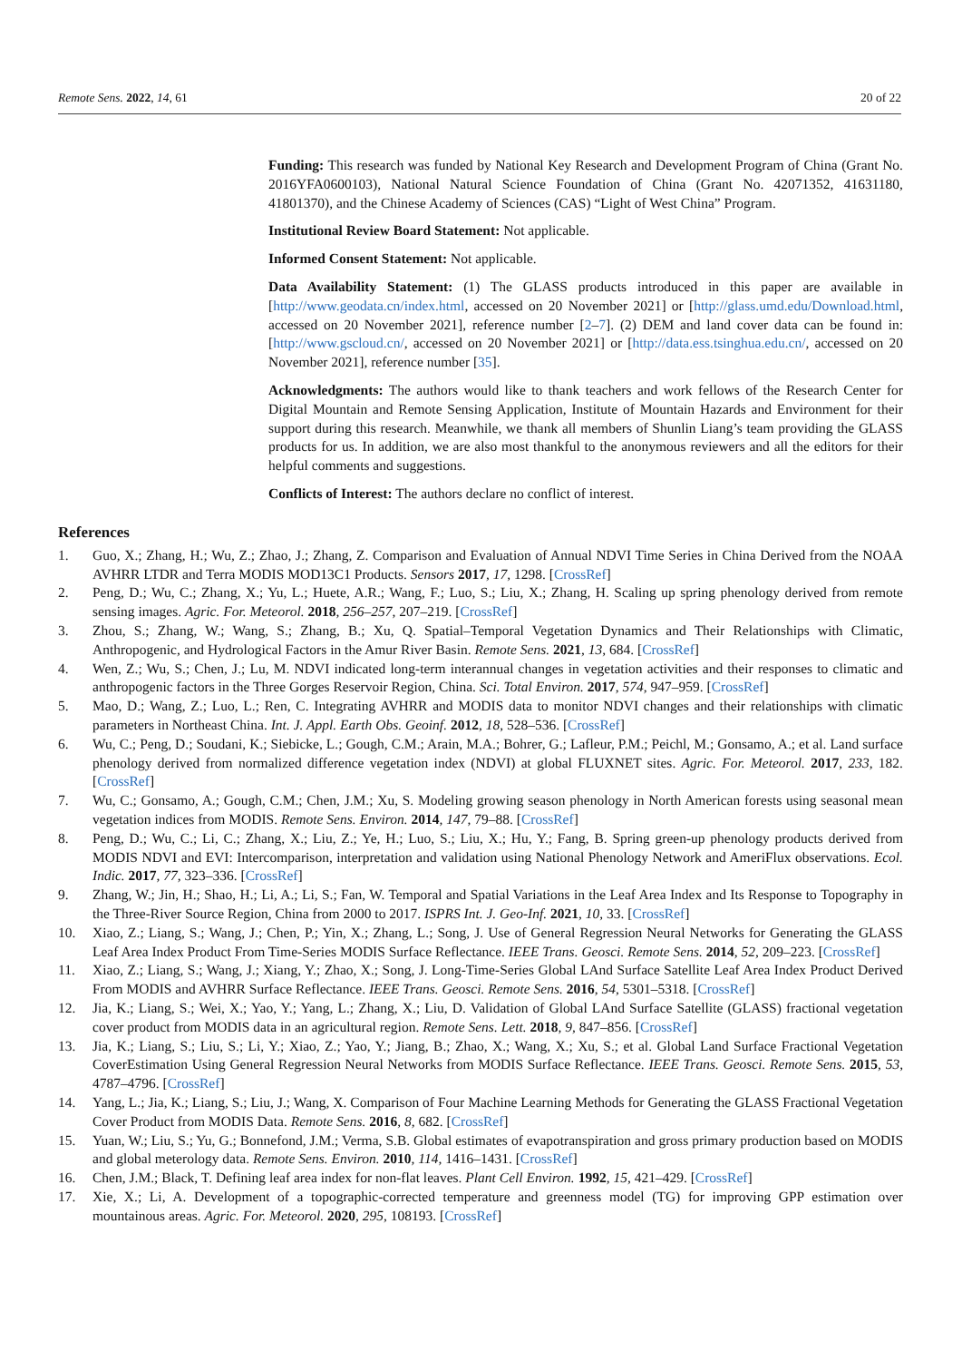Remote Sens. 2022, 14, 61 20 of 22
Funding: This research was funded by National Key Research and Development Program of China (Grant No. 2016YFA0600103), National Natural Science Foundation of China (Grant No. 42071352, 41631180, 41801370), and the Chinese Academy of Sciences (CAS) “Light of West China” Program.
Institutional Review Board Statement: Not applicable.
Informed Consent Statement: Not applicable.
Data Availability Statement: (1) The GLASS products introduced in this paper are available in [http://www.geodata.cn/index.html, accessed on 20 November 2021] or [http://glass.umd.edu/Download.html, accessed on 20 November 2021], reference number [2–7]. (2) DEM and land cover data can be found in: [http://www.gscloud.cn/, accessed on 20 November 2021] or [http://data.ess.tsinghua.edu.cn/, accessed on 20 November 2021], reference number [35].
Acknowledgments: The authors would like to thank teachers and work fellows of the Research Center for Digital Mountain and Remote Sensing Application, Institute of Mountain Hazards and Environment for their support during this research. Meanwhile, we thank all members of Shunlin Liang’s team providing the GLASS products for us. In addition, we are also most thankful to the anonymous reviewers and all the editors for their helpful comments and suggestions.
Conflicts of Interest: The authors declare no conflict of interest.
References
1. Guo, X.; Zhang, H.; Wu, Z.; Zhao, J.; Zhang, Z. Comparison and Evaluation of Annual NDVI Time Series in China Derived from the NOAA AVHRR LTDR and Terra MODIS MOD13C1 Products. Sensors 2017, 17, 1298. [CrossRef]
2. Peng, D.; Wu, C.; Zhang, X.; Yu, L.; Huete, A.R.; Wang, F.; Luo, S.; Liu, X.; Zhang, H. Scaling up spring phenology derived from remote sensing images. Agric. For. Meteorol. 2018, 256–257, 207–219. [CrossRef]
3. Zhou, S.; Zhang, W.; Wang, S.; Zhang, B.; Xu, Q. Spatial–Temporal Vegetation Dynamics and Their Relationships with Climatic, Anthropogenic, and Hydrological Factors in the Amur River Basin. Remote Sens. 2021, 13, 684. [CrossRef]
4. Wen, Z.; Wu, S.; Chen, J.; Lu, M. NDVI indicated long-term interannual changes in vegetation activities and their responses to climatic and anthropogenic factors in the Three Gorges Reservoir Region, China. Sci. Total Environ. 2017, 574, 947–959. [CrossRef]
5. Mao, D.; Wang, Z.; Luo, L.; Ren, C. Integrating AVHRR and MODIS data to monitor NDVI changes and their relationships with climatic parameters in Northeast China. Int. J. Appl. Earth Obs. Geoinf. 2012, 18, 528–536. [CrossRef]
6. Wu, C.; Peng, D.; Soudani, K.; Siebicke, L.; Gough, C.M.; Arain, M.A.; Bohrer, G.; Lafleur, P.M.; Peichl, M.; Gonsamo, A.; et al. Land surface phenology derived from normalized difference vegetation index (NDVI) at global FLUXNET sites. Agric. For. Meteorol. 2017, 233, 182. [CrossRef]
7. Wu, C.; Gonsamo, A.; Gough, C.M.; Chen, J.M.; Xu, S. Modeling growing season phenology in North American forests using seasonal mean vegetation indices from MODIS. Remote Sens. Environ. 2014, 147, 79–88. [CrossRef]
8. Peng, D.; Wu, C.; Li, C.; Zhang, X.; Liu, Z.; Ye, H.; Luo, S.; Liu, X.; Hu, Y.; Fang, B. Spring green-up phenology products derived from MODIS NDVI and EVI: Intercomparison, interpretation and validation using National Phenology Network and AmeriFlux observations. Ecol. Indic. 2017, 77, 323–336. [CrossRef]
9. Zhang, W.; Jin, H.; Shao, H.; Li, A.; Li, S.; Fan, W. Temporal and Spatial Variations in the Leaf Area Index and Its Response to Topography in the Three-River Source Region, China from 2000 to 2017. ISPRS Int. J. Geo-Inf. 2021, 10, 33. [CrossRef]
10. Xiao, Z.; Liang, S.; Wang, J.; Chen, P.; Yin, X.; Zhang, L.; Song, J. Use of General Regression Neural Networks for Generating the GLASS Leaf Area Index Product From Time-Series MODIS Surface Reflectance. IEEE Trans. Geosci. Remote Sens. 2014, 52, 209–223. [CrossRef]
11. Xiao, Z.; Liang, S.; Wang, J.; Xiang, Y.; Zhao, X.; Song, J. Long-Time-Series Global LAnd Surface Satellite Leaf Area Index Product Derived From MODIS and AVHRR Surface Reflectance. IEEE Trans. Geosci. Remote Sens. 2016, 54, 5301–5318. [CrossRef]
12. Jia, K.; Liang, S.; Wei, X.; Yao, Y.; Yang, L.; Zhang, X.; Liu, D. Validation of Global LAnd Surface Satellite (GLASS) fractional vegetation cover product from MODIS data in an agricultural region. Remote Sens. Lett. 2018, 9, 847–856. [CrossRef]
13. Jia, K.; Liang, S.; Liu, S.; Li, Y.; Xiao, Z.; Yao, Y.; Jiang, B.; Zhao, X.; Wang, X.; Xu, S.; et al. Global Land Surface Fractional Vegetation CoverEstimation Using General Regression Neural Networks from MODIS Surface Reflectance. IEEE Trans. Geosci. Remote Sens. 2015, 53, 4787–4796. [CrossRef]
14. Yang, L.; Jia, K.; Liang, S.; Liu, J.; Wang, X. Comparison of Four Machine Learning Methods for Generating the GLASS Fractional Vegetation Cover Product from MODIS Data. Remote Sens. 2016, 8, 682. [CrossRef]
15. Yuan, W.; Liu, S.; Yu, G.; Bonnefond, J.M.; Verma, S.B. Global estimates of evapotranspiration and gross primary production based on MODIS and global meterology data. Remote Sens. Environ. 2010, 114, 1416–1431. [CrossRef]
16. Chen, J.M.; Black, T. Defining leaf area index for non-flat leaves. Plant Cell Environ. 1992, 15, 421–429. [CrossRef]
17. Xie, X.; Li, A. Development of a topographic-corrected temperature and greenness model (TG) for improving GPP estimation over mountainous areas. Agric. For. Meteorol. 2020, 295, 108193. [CrossRef]